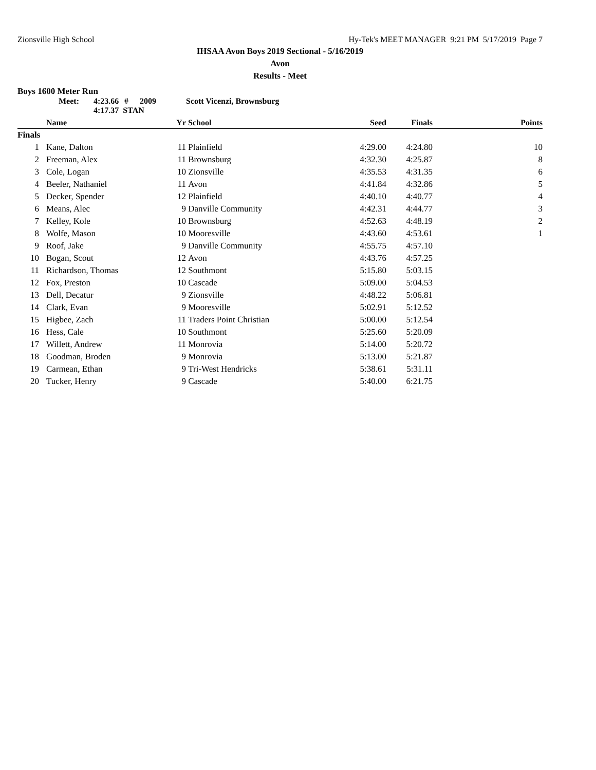Zionsville High School Hy-Tek's MEET MANAGER 9:21 PM 5/17/2019 Page 7
IHSAA Avon Boys 2019 Sectional - 5/16/2019
Avon
Results - Meet
Boys 1600 Meter Run
Meet: 4:23.66 # 2009 Scott Vicenzi, Brownsburg
4:17.37 STAN
| | Name | Yr | School | Seed | Finals | Points |
| --- | --- | --- | --- | --- | --- | --- |
| Finals | | | | | | |
| 1 | Kane, Dalton | 11 | Plainfield | 4:29.00 | 4:24.80 | 10 |
| 2 | Freeman, Alex | 11 | Brownsburg | 4:32.30 | 4:25.87 | 8 |
| 3 | Cole, Logan | 10 | Zionsville | 4:35.53 | 4:31.35 | 6 |
| 4 | Beeler, Nathaniel | 11 | Avon | 4:41.84 | 4:32.86 | 5 |
| 5 | Decker, Spender | 12 | Plainfield | 4:40.10 | 4:40.77 | 4 |
| 6 | Means, Alec | 9 | Danville Community | 4:42.31 | 4:44.77 | 3 |
| 7 | Kelley, Kole | 10 | Brownsburg | 4:52.63 | 4:48.19 | 2 |
| 8 | Wolfe, Mason | 10 | Mooresville | 4:43.60 | 4:53.61 | 1 |
| 9 | Roof, Jake | 9 | Danville Community | 4:55.75 | 4:57.10 | |
| 10 | Bogan, Scout | 12 | Avon | 4:43.76 | 4:57.25 | |
| 11 | Richardson, Thomas | 12 | Southmont | 5:15.80 | 5:03.15 | |
| 12 | Fox, Preston | 10 | Cascade | 5:09.00 | 5:04.53 | |
| 13 | Dell, Decatur | 9 | Zionsville | 4:48.22 | 5:06.81 | |
| 14 | Clark, Evan | 9 | Mooresville | 5:02.91 | 5:12.52 | |
| 15 | Higbee, Zach | 11 | Traders Point Christian | 5:00.00 | 5:12.54 | |
| 16 | Hess, Cale | 10 | Southmont | 5:25.60 | 5:20.09 | |
| 17 | Willett, Andrew | 11 | Monrovia | 5:14.00 | 5:20.72 | |
| 18 | Goodman, Broden | 9 | Monrovia | 5:13.00 | 5:21.87 | |
| 19 | Carmean, Ethan | 9 | Tri-West Hendricks | 5:38.61 | 5:31.11 | |
| 20 | Tucker, Henry | 9 | Cascade | 5:40.00 | 6:21.75 | |